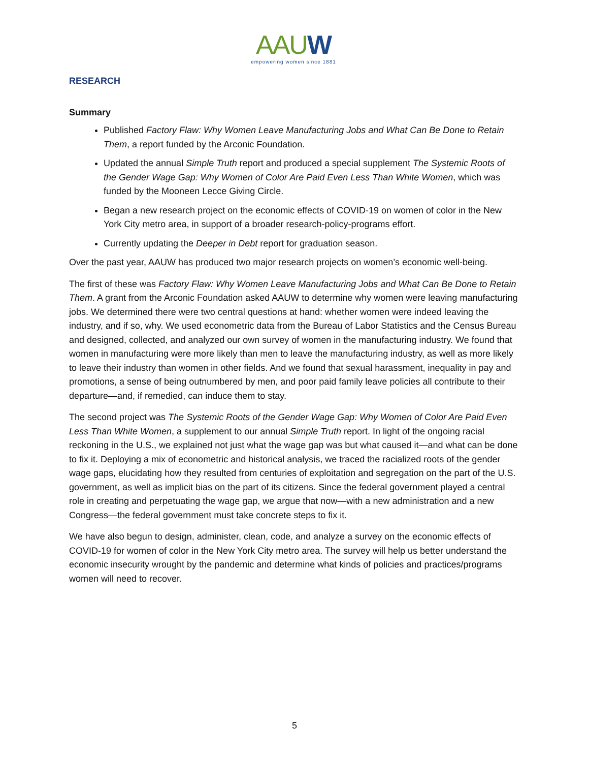AAUW
empowering women since 1881
RESEARCH
Summary
Published Factory Flaw: Why Women Leave Manufacturing Jobs and What Can Be Done to Retain Them, a report funded by the Arconic Foundation.
Updated the annual Simple Truth report and produced a special supplement The Systemic Roots of the Gender Wage Gap: Why Women of Color Are Paid Even Less Than White Women, which was funded by the Mooneen Lecce Giving Circle.
Began a new research project on the economic effects of COVID-19 on women of color in the New York City metro area, in support of a broader research-policy-programs effort.
Currently updating the Deeper in Debt report for graduation season.
Over the past year, AAUW has produced two major research projects on women’s economic well-being.
The first of these was Factory Flaw: Why Women Leave Manufacturing Jobs and What Can Be Done to Retain Them. A grant from the Arconic Foundation asked AAUW to determine why women were leaving manufacturing jobs. We determined there were two central questions at hand: whether women were indeed leaving the industry, and if so, why. We used econometric data from the Bureau of Labor Statistics and the Census Bureau and designed, collected, and analyzed our own survey of women in the manufacturing industry. We found that women in manufacturing were more likely than men to leave the manufacturing industry, as well as more likely to leave their industry than women in other fields. And we found that sexual harassment, inequality in pay and promotions, a sense of being outnumbered by men, and poor paid family leave policies all contribute to their departure—and, if remedied, can induce them to stay.
The second project was The Systemic Roots of the Gender Wage Gap: Why Women of Color Are Paid Even Less Than White Women, a supplement to our annual Simple Truth report. In light of the ongoing racial reckoning in the U.S., we explained not just what the wage gap was but what caused it—and what can be done to fix it. Deploying a mix of econometric and historical analysis, we traced the racialized roots of the gender wage gaps, elucidating how they resulted from centuries of exploitation and segregation on the part of the U.S. government, as well as implicit bias on the part of its citizens. Since the federal government played a central role in creating and perpetuating the wage gap, we argue that now—with a new administration and a new Congress—the federal government must take concrete steps to fix it.
We have also begun to design, administer, clean, code, and analyze a survey on the economic effects of COVID-19 for women of color in the New York City metro area. The survey will help us better understand the economic insecurity wrought by the pandemic and determine what kinds of policies and practices/programs women will need to recover.
5